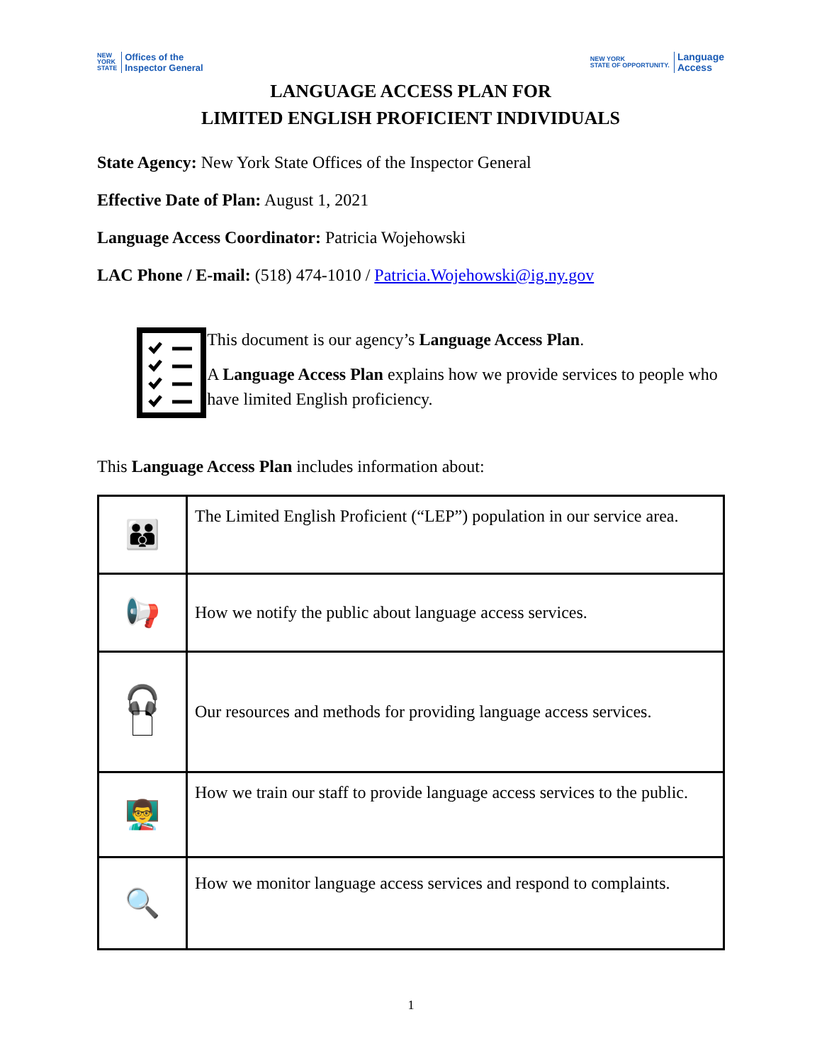NEW
YORK
STATE Offices of the
Inspector General
NEW YORK
STATE OF OPPORTUNITY. Language
Access
LANGUAGE ACCESS PLAN FOR
LIMITED ENGLISH PROFICIENT INDIVIDUALS
State Agency: New York State Offices of the Inspector General
Effective Date of Plan: August 1, 2021
Language Access Coordinator: Patricia Wojehowski
LAC Phone / E-mail: (518) 474-1010 / Patricia.Wojehowski@ig.ny.gov
This document is our agency’s Language Access Plan.
A Language Access Plan explains how we provide services to people who have limited English proficiency.
This Language Access Plan includes information about:
| 👪 | The Limited English Proficient (“LEP”) population in our service area. |
| 📢 | How we notify the public about language access services. |
| 🎧 🗋 | Our resources and methods for providing language access services. |
| 👨‍🏫 | How we train our staff to provide language access services to the public. |
| 🔍 | How we monitor language access services and respond to complaints. |
1